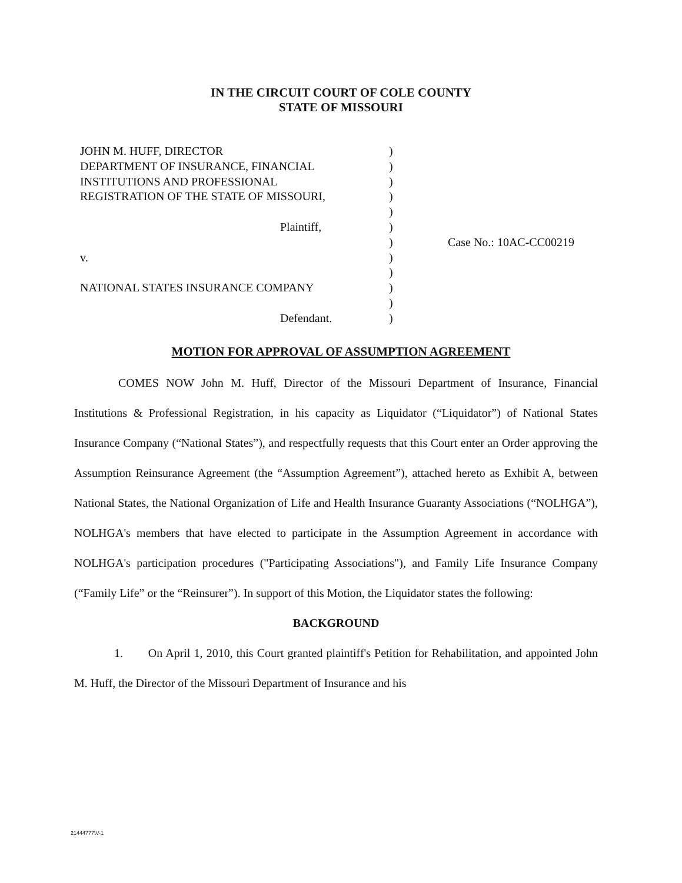IN THE CIRCUIT COURT OF COLE COUNTY
STATE OF MISSOURI
| JOHN M. HUFF, DIRECTOR | ) | |
| DEPARTMENT OF INSURANCE, FINANCIAL | ) | |
| INSTITUTIONS AND PROFESSIONAL | ) | |
| REGISTRATION OF THE STATE OF MISSOURI, | ) | |
| | ) | |
| Plaintiff, | ) | |
| | ) | Case No.: 10AC-CC00219 |
| v. | ) | |
| | ) | |
| NATIONAL STATES INSURANCE COMPANY | ) | |
| | ) | |
| Defendant. | ) | |
MOTION FOR APPROVAL OF ASSUMPTION AGREEMENT
COMES NOW John M. Huff, Director of the Missouri Department of Insurance, Financial Institutions & Professional Registration, in his capacity as Liquidator (“Liquidator”) of National States Insurance Company (“National States”), and respectfully requests that this Court enter an Order approving the Assumption Reinsurance Agreement (the “Assumption Agreement”), attached hereto as Exhibit A, between National States, the National Organization of Life and Health Insurance Guaranty Associations (“NOLHGA”), NOLHGA's members that have elected to participate in the Assumption Agreement in accordance with NOLHGA's participation procedures ("Participating Associations"), and Family Life Insurance Company (“Family Life” or the “Reinsurer”). In support of this Motion, the Liquidator states the following:
BACKGROUND
1. On April 1, 2010, this Court granted plaintiff's Petition for Rehabilitation, and appointed John M. Huff, the Director of the Missouri Department of Insurance and his
21444777\V-1